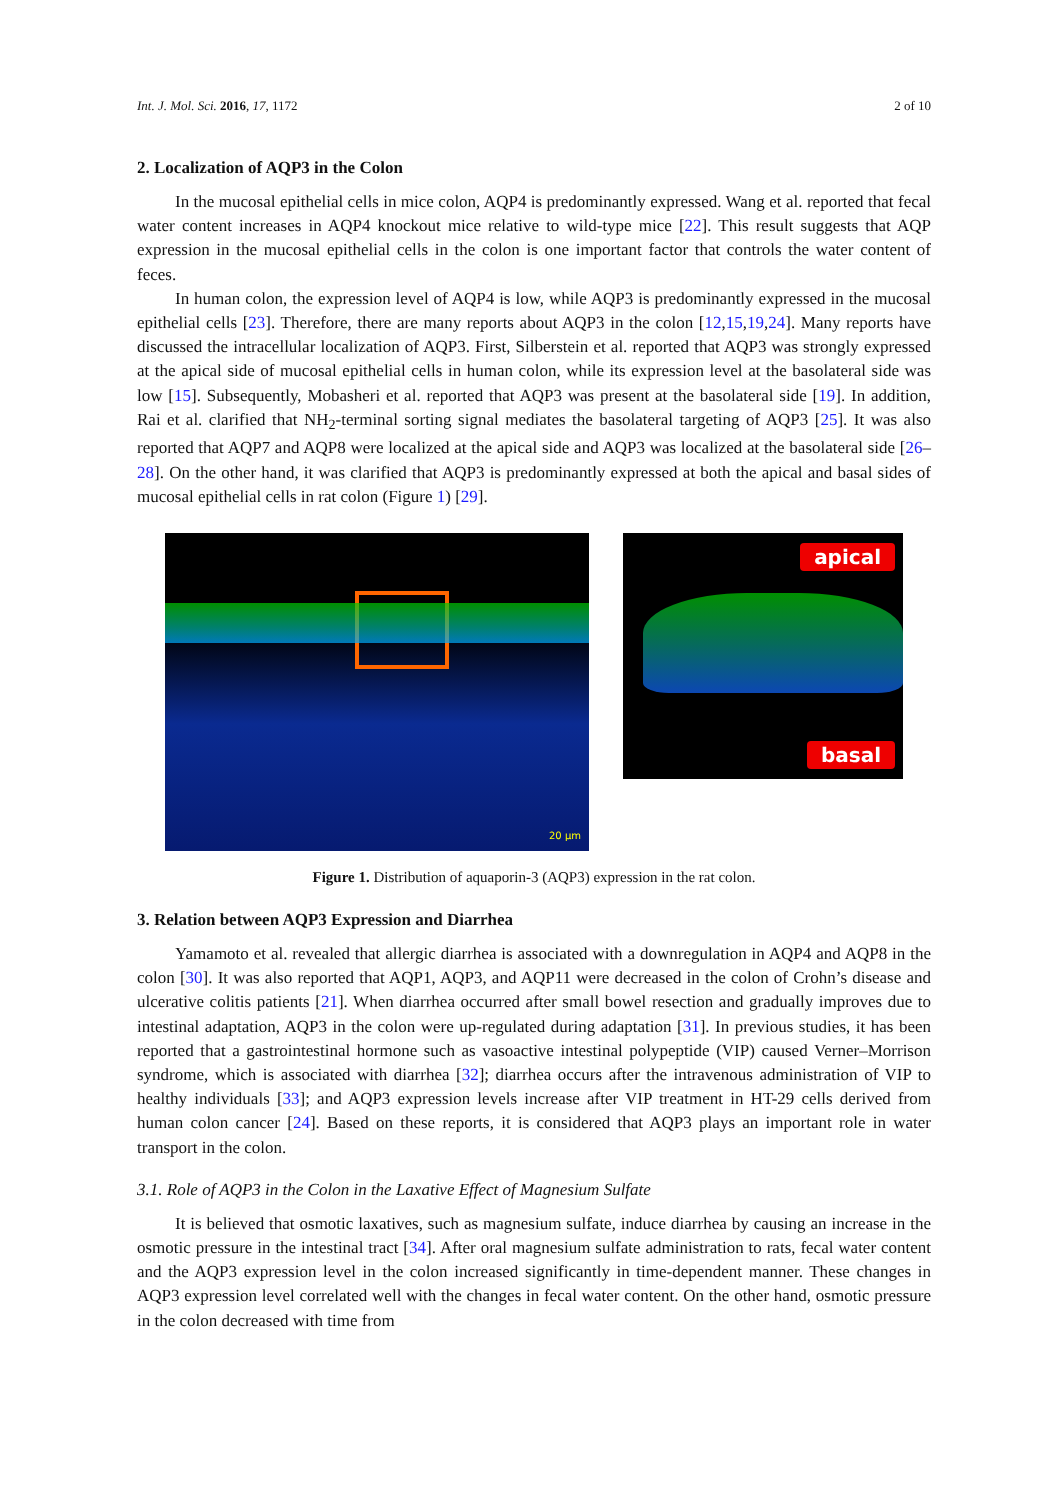Int. J. Mol. Sci. 2016, 17, 1172 2 of 10
2. Localization of AQP3 in the Colon
In the mucosal epithelial cells in mice colon, AQP4 is predominantly expressed. Wang et al. reported that fecal water content increases in AQP4 knockout mice relative to wild-type mice [22]. This result suggests that AQP expression in the mucosal epithelial cells in the colon is one important factor that controls the water content of feces.
In human colon, the expression level of AQP4 is low, while AQP3 is predominantly expressed in the mucosal epithelial cells [23]. Therefore, there are many reports about AQP3 in the colon [12,15,19,24]. Many reports have discussed the intracellular localization of AQP3. First, Silberstein et al. reported that AQP3 was strongly expressed at the apical side of mucosal epithelial cells in human colon, while its expression level at the basolateral side was low [15]. Subsequently, Mobasheri et al. reported that AQP3 was present at the basolateral side [19]. In addition, Rai et al. clarified that NH<sub>2</sub>-terminal sorting signal mediates the basolateral targeting of AQP3 [25]. It was also reported that AQP7 and AQP8 were localized at the apical side and AQP3 was localized at the basolateral side [26–28]. On the other hand, it was clarified that AQP3 is predominantly expressed at both the apical and basal sides of mucosal epithelial cells in rat colon (Figure 1) [29].
20 µm
apical
basal
Figure 1. Distribution of aquaporin-3 (AQP3) expression in the rat colon.
3. Relation between AQP3 Expression and Diarrhea
Yamamoto et al. revealed that allergic diarrhea is associated with a downregulation in AQP4 and AQP8 in the colon [30]. It was also reported that AQP1, AQP3, and AQP11 were decreased in the colon of Crohn’s disease and ulcerative colitis patients [21]. When diarrhea occurred after small bowel resection and gradually improves due to intestinal adaptation, AQP3 in the colon were up-regulated during adaptation [31]. In previous studies, it has been reported that a gastrointestinal hormone such as vasoactive intestinal polypeptide (VIP) caused Verner–Morrison syndrome, which is associated with diarrhea [32]; diarrhea occurs after the intravenous administration of VIP to healthy individuals [33]; and AQP3 expression levels increase after VIP treatment in HT-29 cells derived from human colon cancer [24]. Based on these reports, it is considered that AQP3 plays an important role in water transport in the colon.
3.1. Role of AQP3 in the Colon in the Laxative Effect of Magnesium Sulfate
It is believed that osmotic laxatives, such as magnesium sulfate, induce diarrhea by causing an increase in the osmotic pressure in the intestinal tract [34]. After oral magnesium sulfate administration to rats, fecal water content and the AQP3 expression level in the colon increased significantly in time-dependent manner. These changes in AQP3 expression level correlated well with the changes in fecal water content. On the other hand, osmotic pressure in the colon decreased with time from